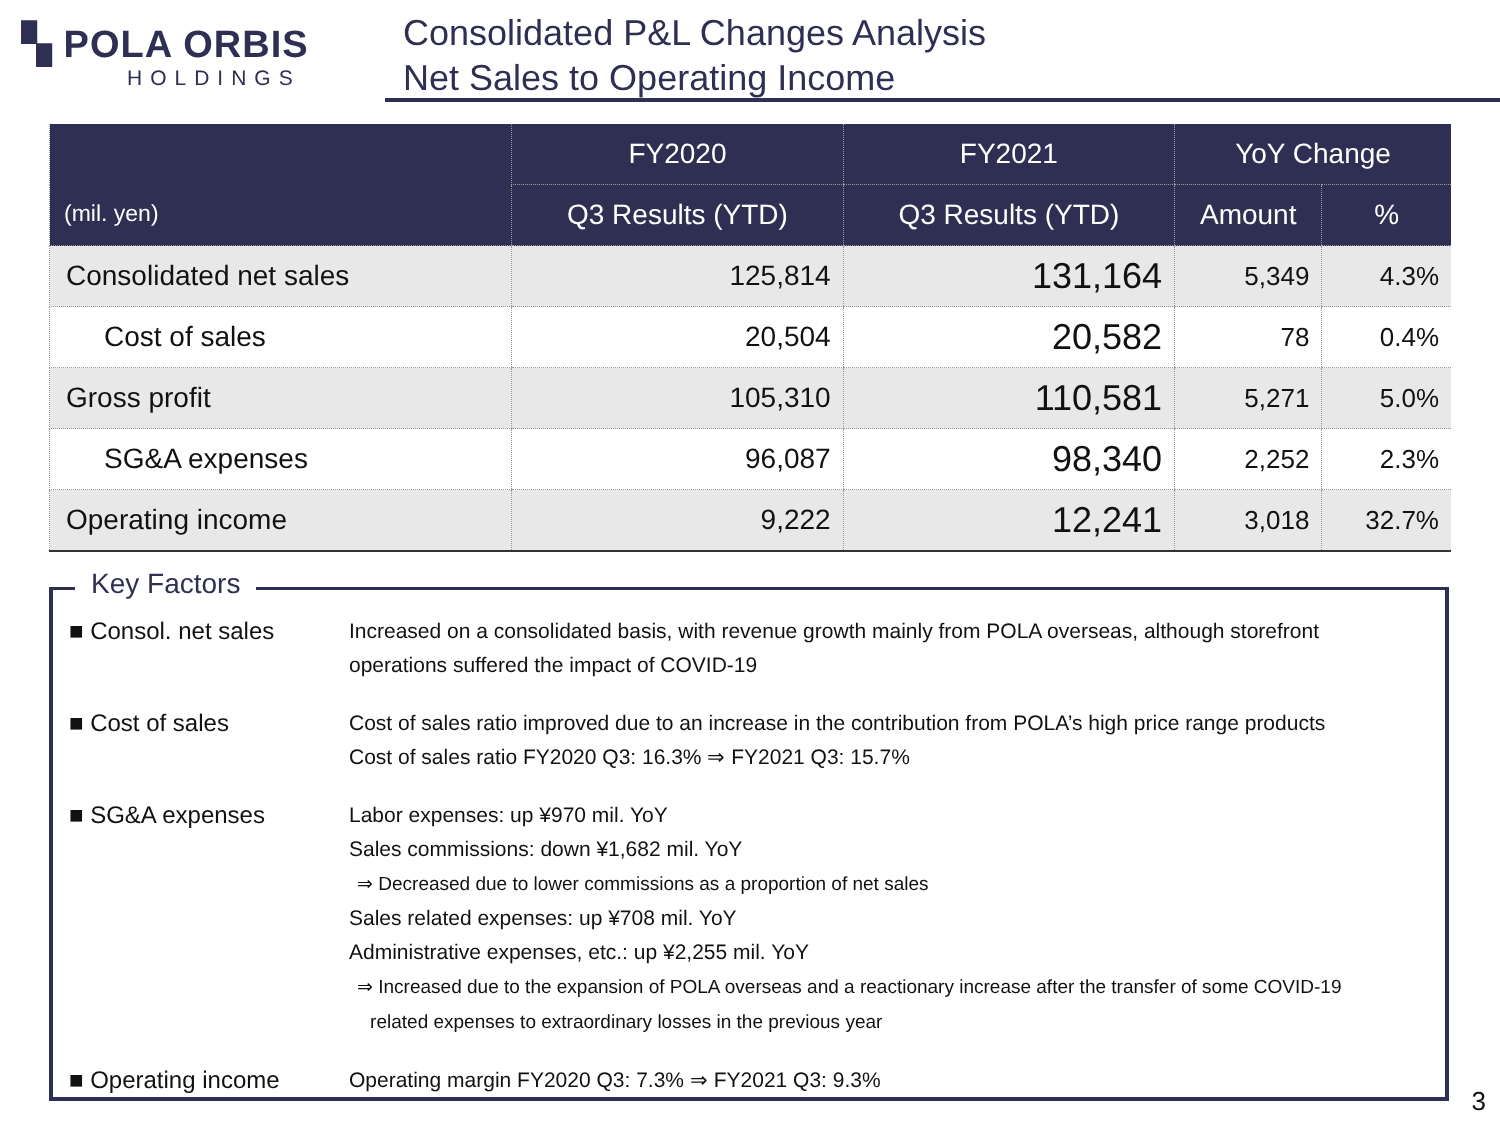▚ POLA ORBIS
HOLDINGS
Consolidated P&L Changes Analysis
Net Sales to Operating Income
| (mil. yen) | FY2020 | FY2021 | YoY Change | |
| --- | --- | --- | --- | --- |
| | Q3 Results (YTD) | Q3 Results (YTD) | Amount | % |
| Consolidated net sales | 125,814 | 131,164 | 5,349 | 4.3% |
| Cost of sales | 20,504 | 20,582 | 78 | 0.4% |
| Gross profit | 105,310 | 110,581 | 5,271 | 5.0% |
| SG&A expenses | 96,087 | 98,340 | 2,252 | 2.3% |
| Operating income | 9,222 | 12,241 | 3,018 | 32.7% |
Key Factors
■ Consol. net sales Increased on a consolidated basis, with revenue growth mainly from POLA overseas, although storefront
operations suffered the impact of COVID-19
■ Cost of sales Cost of sales ratio improved due to an increase in the contribution from POLA’s high price range products
Cost of sales ratio FY2020 Q3: 16.3% ⇒ FY2021 Q3: 15.7%
■ SG&A expenses Labor expenses: up ¥970 mil. YoY
Sales commissions: down ¥1,682 mil. YoY
⇒ Decreased due to lower commissions as a proportion of net sales
Sales related expenses: up ¥708 mil. YoY
Administrative expenses, etc.: up ¥2,255 mil. YoY
⇒ Increased due to the expansion of POLA overseas and a reactionary increase after the transfer of some COVID-19
related expenses to extraordinary losses in the previous year
■ Operating income Operating margin FY2020 Q3: 7.3% ⇒ FY2021 Q3: 9.3%
3